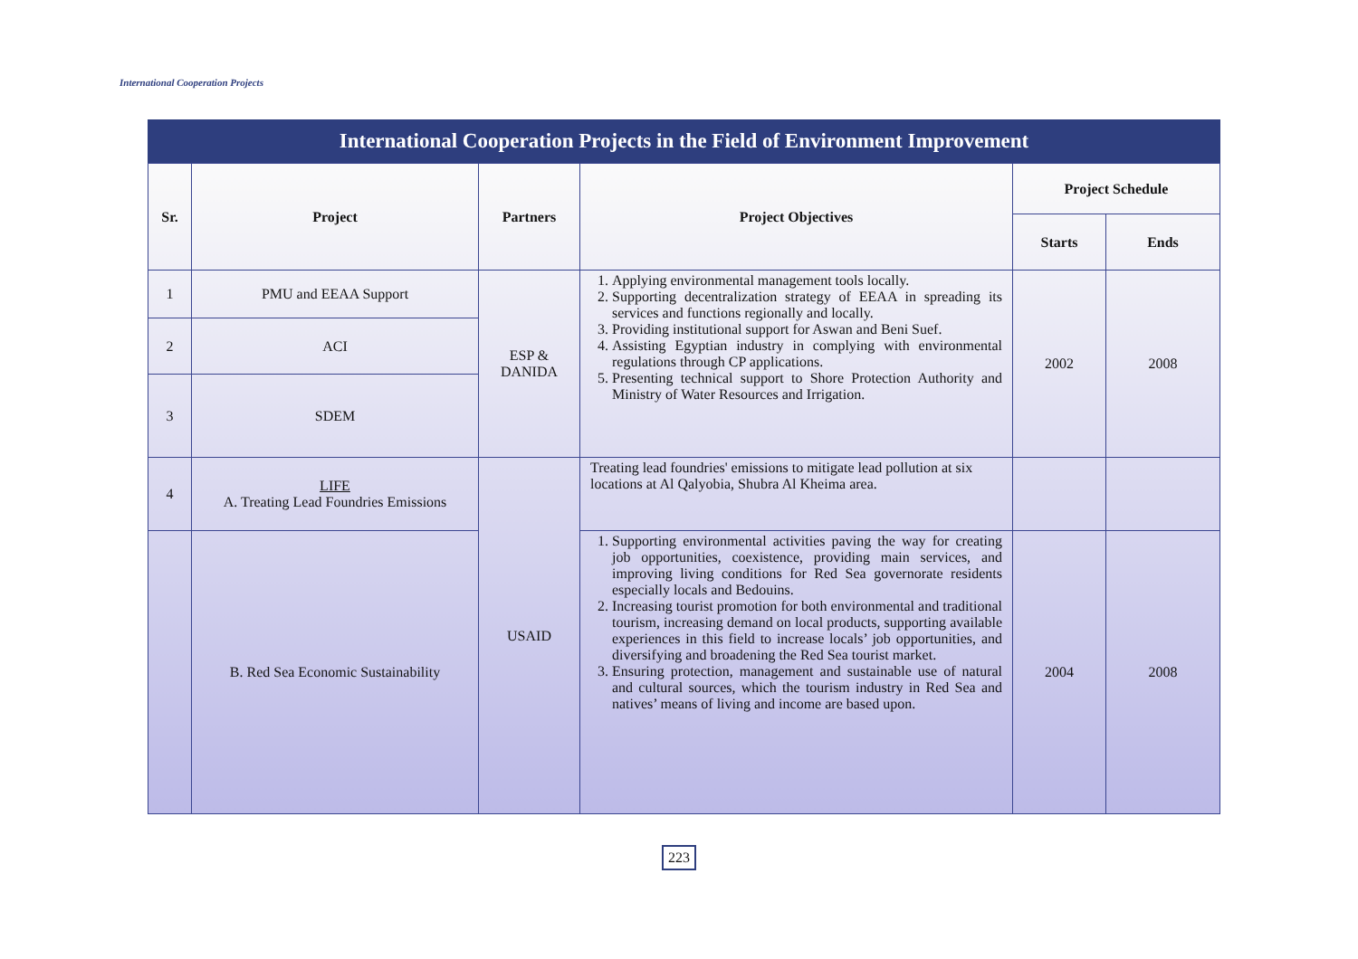International Cooperation Projects
International Cooperation Projects in the Field of Environment Improvement
| Sr. | Project | Partners | Project Objectives | Project Schedule | |
| --- | --- | --- | --- | --- | --- |
| | | | | Starts | Ends |
| 1 | PMU and EEAA Support | ESP & DANIDA | 1. Applying environmental management tools locally. 2. Supporting decentralization strategy of EEAA in spreading its services and functions regionally and locally. 3. Providing institutional support for Aswan and Beni Suef. 4. Assisting Egyptian industry in complying with environmental regulations through CP applications. 5. Presenting technical support to Shore Protection Authority and Ministry of Water Resources and Irrigation. | 2002 | 2008 |
| 2 | ACI | | | | |
| 3 | SDEM | | | | |
| 4 | LIFE A. Treating Lead Foundries Emissions | USAID | Treating lead foundries' emissions to mitigate lead pollution at six locations at Al Qalyobia, Shubra Al Kheima area. | | |
| | B. Red Sea Economic Sustainability | | 1. Supporting environmental activities paving the way for creating job opportunities, coexistence, providing main services, and improving living conditions for Red Sea governorate residents especially locals and Bedouins. 2. Increasing tourist promotion for both environmental and traditional tourism, increasing demand on local products, supporting available experiences in this field to increase locals’ job opportunities, and diversifying and broadening the Red Sea tourist market. 3. Ensuring protection, management and sustainable use of natural and cultural sources, which the tourism industry in Red Sea and natives’ means of living and income are based upon. | 2004 | 2008 |
223